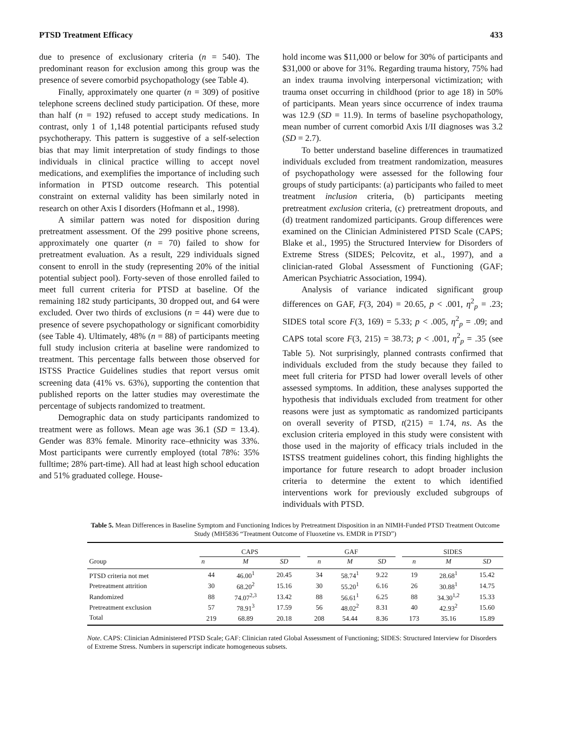PTSD Treatment Efficacy 433
due to presence of exclusionary criteria (n = 540). The predominant reason for exclusion among this group was the presence of severe comorbid psychopathology (see Table 4).
Finally, approximately one quarter (n = 309) of positive telephone screens declined study participation. Of these, more than half (n = 192) refused to accept study medications. In contrast, only 1 of 1,148 potential participants refused study psychotherapy. This pattern is suggestive of a self-selection bias that may limit interpretation of study findings to those individuals in clinical practice willing to accept novel medications, and exemplifies the importance of including such information in PTSD outcome research. This potential constraint on external validity has been similarly noted in research on other Axis I disorders (Hofmann et al., 1998).
A similar pattern was noted for disposition during pretreatment assessment. Of the 299 positive phone screens, approximately one quarter (n = 70) failed to show for pretreatment evaluation. As a result, 229 individuals signed consent to enroll in the study (representing 20% of the initial potential subject pool). Forty-seven of those enrolled failed to meet full current criteria for PTSD at baseline. Of the remaining 182 study participants, 30 dropped out, and 64 were excluded. Over two thirds of exclusions (n = 44) were due to presence of severe psychopathology or significant comorbidity (see Table 4). Ultimately, 48% (n = 88) of participants meeting full study inclusion criteria at baseline were randomized to treatment. This percentage falls between those observed for ISTSS Practice Guidelines studies that report versus omit screening data (41% vs. 63%), supporting the contention that published reports on the latter studies may overestimate the percentage of subjects randomized to treatment.
Demographic data on study participants randomized to treatment were as follows. Mean age was 36.1 (SD = 13.4). Gender was 83% female. Minority race–ethnicity was 33%. Most participants were currently employed (total 78%: 35% fulltime; 28% part-time). All had at least high school education and 51% graduated college. House-
hold income was $11,000 or below for 30% of participants and $31,000 or above for 31%. Regarding trauma history, 75% had an index trauma involving interpersonal victimization; with trauma onset occurring in childhood (prior to age 18) in 50% of participants. Mean years since occurrence of index trauma was 12.9 (SD = 11.9). In terms of baseline psychopathology, mean number of current comorbid Axis I/II diagnoses was 3.2 (SD = 2.7).
To better understand baseline differences in traumatized individuals excluded from treatment randomization, measures of psychopathology were assessed for the following four groups of study participants: (a) participants who failed to meet treatment inclusion criteria, (b) participants meeting pretreatment exclusion criteria, (c) pretreatment dropouts, and (d) treatment randomized participants. Group differences were examined on the Clinician Administered PTSD Scale (CAPS; Blake et al., 1995) the Structured Interview for Disorders of Extreme Stress (SIDES; Pelcovitz, et al., 1997), and a clinician-rated Global Assessment of Functioning (GAF; American Psychiatric Association, 1994).
Analysis of variance indicated significant group differences on GAF, F(3, 204) = 20.65, p < .001, η<sup>2</sup><sub>p</sub> = .23; SIDES total score F(3, 169) = 5.33; p < .005, η<sup>2</sup><sub>p</sub> = .09; and CAPS total score F(3, 215) = 38.73; p < .001, η<sup>2</sup><sub>p</sub> = .35 (see Table 5). Not surprisingly, planned contrasts confirmed that individuals excluded from the study because they failed to meet full criteria for PTSD had lower overall levels of other assessed symptoms. In addition, these analyses supported the hypothesis that individuals excluded from treatment for other reasons were just as symptomatic as randomized participants on overall severity of PTSD, t(215) = 1.74, ns. As the exclusion criteria employed in this study were consistent with those used in the majority of efficacy trials included in the ISTSS treatment guidelines cohort, this finding highlights the importance for future research to adopt broader inclusion criteria to determine the extent to which identified interventions work for previously excluded subgroups of individuals with PTSD.
Table 5. Mean Differences in Baseline Symptom and Functioning Indices by Pretreatment Disposition in an NIMH-Funded PTSD Treatment Outcome Study (MH5836 “Treatment Outcome of Fluoxetine vs. EMDR in PTSD”)
| Group | CAPS | | | | GAF | | | | SIDES | | |
| --- | --- | --- | --- | --- | --- | --- | --- | --- | --- | --- | --- |
| | n | M | SD | | n | M | SD | | n | M | SD |
| PTSD criteria not met | 44 | 46.00<sup>1</sup> | 20.45 | | 34 | 58.74<sup>1</sup> | 9.22 | | 19 | 28.68<sup>1</sup> | 15.42 |
| Pretreatment attrition | 30 | 68.20<sup>2</sup> | 15.16 | | 30 | 55.20<sup>1</sup> | 6.16 | | 26 | 30.88<sup>1</sup> | 14.75 |
| Randomized | 88 | 74.07<sup>2,3</sup> | 13.42 | | 88 | 56.61<sup>1</sup> | 6.25 | | 88 | 34.30<sup>1,2</sup> | 15.33 |
| Pretreatment exclusion | 57 | 78.91<sup>3</sup> | 17.59 | | 56 | 48.02<sup>2</sup> | 8.31 | | 40 | 42.93<sup>2</sup> | 15.60 |
| Total | 219 | 68.89 | 20.18 | | 208 | 54.44 | 8.36 | | 173 | 35.16 | 15.89 |
Note. CAPS: Clinician Administered PTSD Scale; GAF: Clinician rated Global Assessment of Functioning; SIDES: Structured Interview for Disorders of Extreme Stress. Numbers in superscript indicate homogeneous subsets.